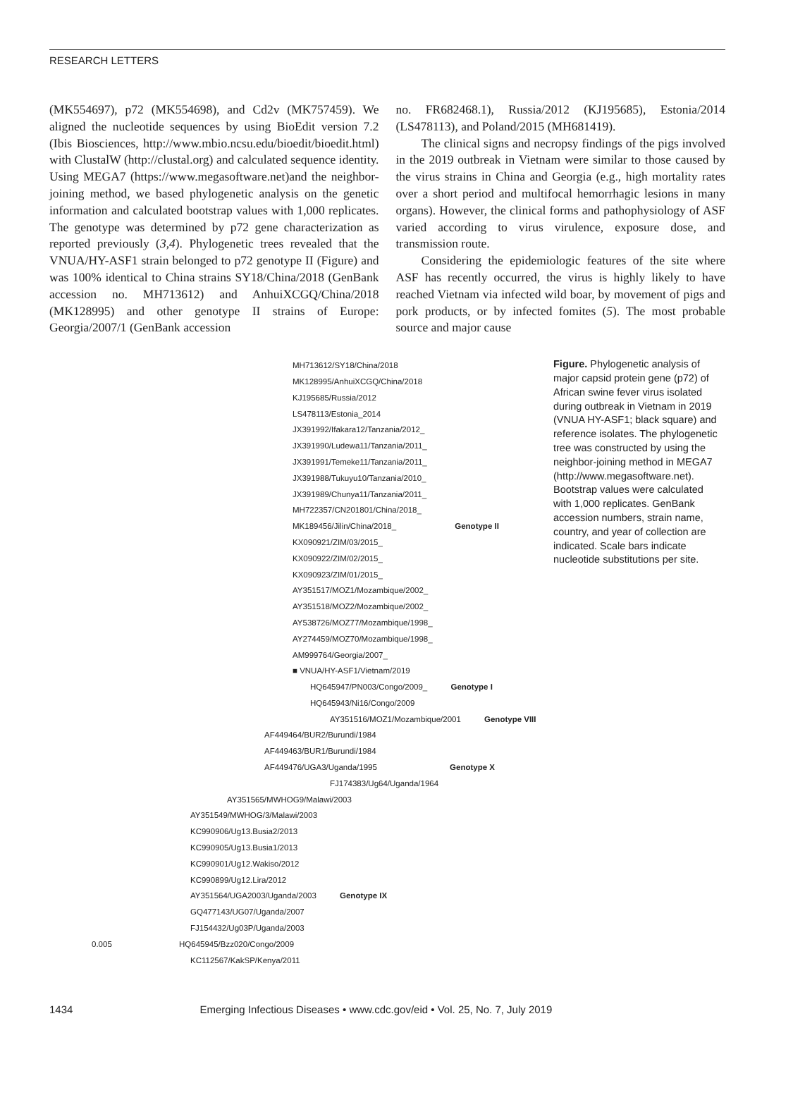RESEARCH LETTERS
(MK554697), p72 (MK554698), and Cd2v (MK757459). We aligned the nucleotide sequences by using BioEdit version 7.2 (Ibis Biosciences, http://www.mbio.ncsu.edu/bioedit/bioedit.html) with ClustalW (http://clustal.org) and calculated sequence identity. Using MEGA7 (https://www.megasoftware.net)and the neighbor-joining method, we based phylogenetic analysis on the genetic information and calculated bootstrap values with 1,000 replicates. The genotype was determined by p72 gene characterization as reported previously (3,4). Phylogenetic trees revealed that the VNUA/HY-ASF1 strain belonged to p72 genotype II (Figure) and was 100% identical to China strains SY18/China/2018 (GenBank accession no. MH713612) and AnhuiXCGQ/China/2018 (MK128995) and other genotype II strains of Europe: Georgia/2007/1 (GenBank accession
no. FR682468.1), Russia/2012 (KJ195685), Estonia/2014 (LS478113), and Poland/2015 (MH681419).
The clinical signs and necropsy findings of the pigs involved in the 2019 outbreak in Vietnam were similar to those caused by the virus strains in China and Georgia (e.g., high mortality rates over a short period and multifocal hemorrhagic lesions in many organs). However, the clinical forms and pathophysiology of ASF varied according to virus virulence, exposure dose, and transmission route.
Considering the epidemiologic features of the site where ASF has recently occurred, the virus is highly likely to have reached Vietnam via infected wild boar, by movement of pigs and pork products, or by infected fomites (5). The most probable source and major cause
MH713612/SY18/China/2018
MK128995/AnhuiXCGQ/China/2018
KJ195685/Russia/2012
LS478113/Estonia_2014
JX391992/Ifakara12/Tanzania/2012_
JX391990/Ludewa11/Tanzania/2011_
JX391991/Temeke11/Tanzania/2011_
JX391988/Tukuyu10/Tanzania/2010_
JX391989/Chunya11/Tanzania/2011_
MH722357/CN201801/China/2018_
MK189456/Jilin/China/2018_ Genotype II
KX090921/ZIM/03/2015_
KX090922/ZIM/02/2015_
KX090923/ZIM/01/2015_
AY351517/MOZ1/Mozambique/2002_
AY351518/MOZ2/Mozambique/2002_
AY538726/MOZ77/Mozambique/1998_
AY274459/MOZ70/Mozambique/1998_
AM999764/Georgia/2007_
■ VNUA/HY-ASF1/Vietnam/2019
HQ645947/PN003/Congo/2009_ Genotype I
HQ645943/Ni16/Congo/2009
AY351516/MOZ1/Mozambique/2001 Genotype VIII
AF449464/BUR2/Burundi/1984
AF449463/BUR1/Burundi/1984
AF449476/UGA3/Uganda/1995 Genotype X
FJ174383/Ug64/Uganda/1964
AY351565/MWHOG9/Malawi/2003
AY351549/MWHOG/3/Malawi/2003
KC990906/Ug13.Busia2/2013
KC990905/Ug13.Busia1/2013
KC990901/Ug12.Wakiso/2012
KC990899/Ug12.Lira/2012
AY351564/UGA2003/Uganda/2003 Genotype IX
GQ477143/UG07/Uganda/2007
FJ154432/Ug03P/Uganda/2003
0.005 HQ645945/Bzz020/Congo/2009
KC112567/KakSP/Kenya/2011
Figure. Phylogenetic analysis of major capsid protein gene (p72) of African swine fever virus isolated during outbreak in Vietnam in 2019 (VNUA HY-ASF1; black square) and reference isolates. The phylogenetic tree was constructed by using the neighbor-joining method in MEGA7 (http://www.megasoftware.net). Bootstrap values were calculated with 1,000 replicates. GenBank accession numbers, strain name, country, and year of collection are indicated. Scale bars indicate nucleotide substitutions per site.
1434 Emerging Infectious Diseases • www.cdc.gov/eid • Vol. 25, No. 7, July 2019